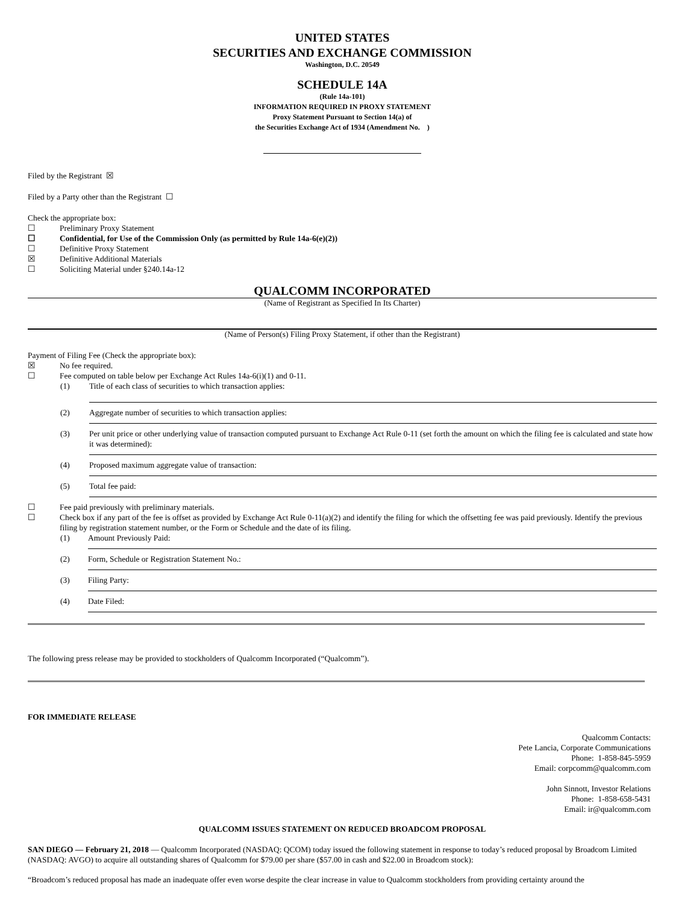UNITED STATES
SECURITIES AND EXCHANGE COMMISSION
Washington, D.C. 20549
SCHEDULE 14A
(Rule 14a-101)
INFORMATION REQUIRED IN PROXY STATEMENT
Proxy Statement Pursuant to Section 14(a) of
the Securities Exchange Act of 1934 (Amendment No. )
Filed by the Registrant ☒
Filed by a Party other than the Registrant ☐
Check the appropriate box:
☐ Preliminary Proxy Statement
☐ Confidential, for Use of the Commission Only (as permitted by Rule 14a-6(e)(2))
☐ Definitive Proxy Statement
☒ Definitive Additional Materials
☐ Soliciting Material under §240.14a-12
QUALCOMM INCORPORATED
(Name of Registrant as Specified In Its Charter)
(Name of Person(s) Filing Proxy Statement, if other than the Registrant)
Payment of Filing Fee (Check the appropriate box):
☒ No fee required.
☐ Fee computed on table below per Exchange Act Rules 14a-6(i)(1) and 0-11.
(1) Title of each class of securities to which transaction applies:
(2) Aggregate number of securities to which transaction applies:
(3) Per unit price or other underlying value of transaction computed pursuant to Exchange Act Rule 0-11 (set forth the amount on which the filing fee is calculated and state how it was determined):
(4) Proposed maximum aggregate value of transaction:
(5) Total fee paid:
☐ Fee paid previously with preliminary materials.
☐ Check box if any part of the fee is offset as provided by Exchange Act Rule 0-11(a)(2) and identify the filing for which the offsetting fee was paid previously. Identify the previous filing by registration statement number, or the Form or Schedule and the date of its filing.
(1) Amount Previously Paid:
(2) Form, Schedule or Registration Statement No.:
(3) Filing Party:
(4) Date Filed:
The following press release may be provided to stockholders of Qualcomm Incorporated (“Qualcomm”).
FOR IMMEDIATE RELEASE
Qualcomm Contacts:
Pete Lancia, Corporate Communications
Phone: 1-858-845-5959
Email: corpcomm@qualcomm.com
John Sinnott, Investor Relations
Phone: 1-858-658-5431
Email: ir@qualcomm.com
QUALCOMM ISSUES STATEMENT ON REDUCED BROADCOM PROPOSAL
SAN DIEGO — February 21, 2018 — Qualcomm Incorporated (NASDAQ: QCOM) today issued the following statement in response to today’s reduced proposal by Broadcom Limited (NASDAQ: AVGO) to acquire all outstanding shares of Qualcomm for $79.00 per share ($57.00 in cash and $22.00 in Broadcom stock):
“Broadcom’s reduced proposal has made an inadequate offer even worse despite the clear increase in value to Qualcomm stockholders from providing certainty around the